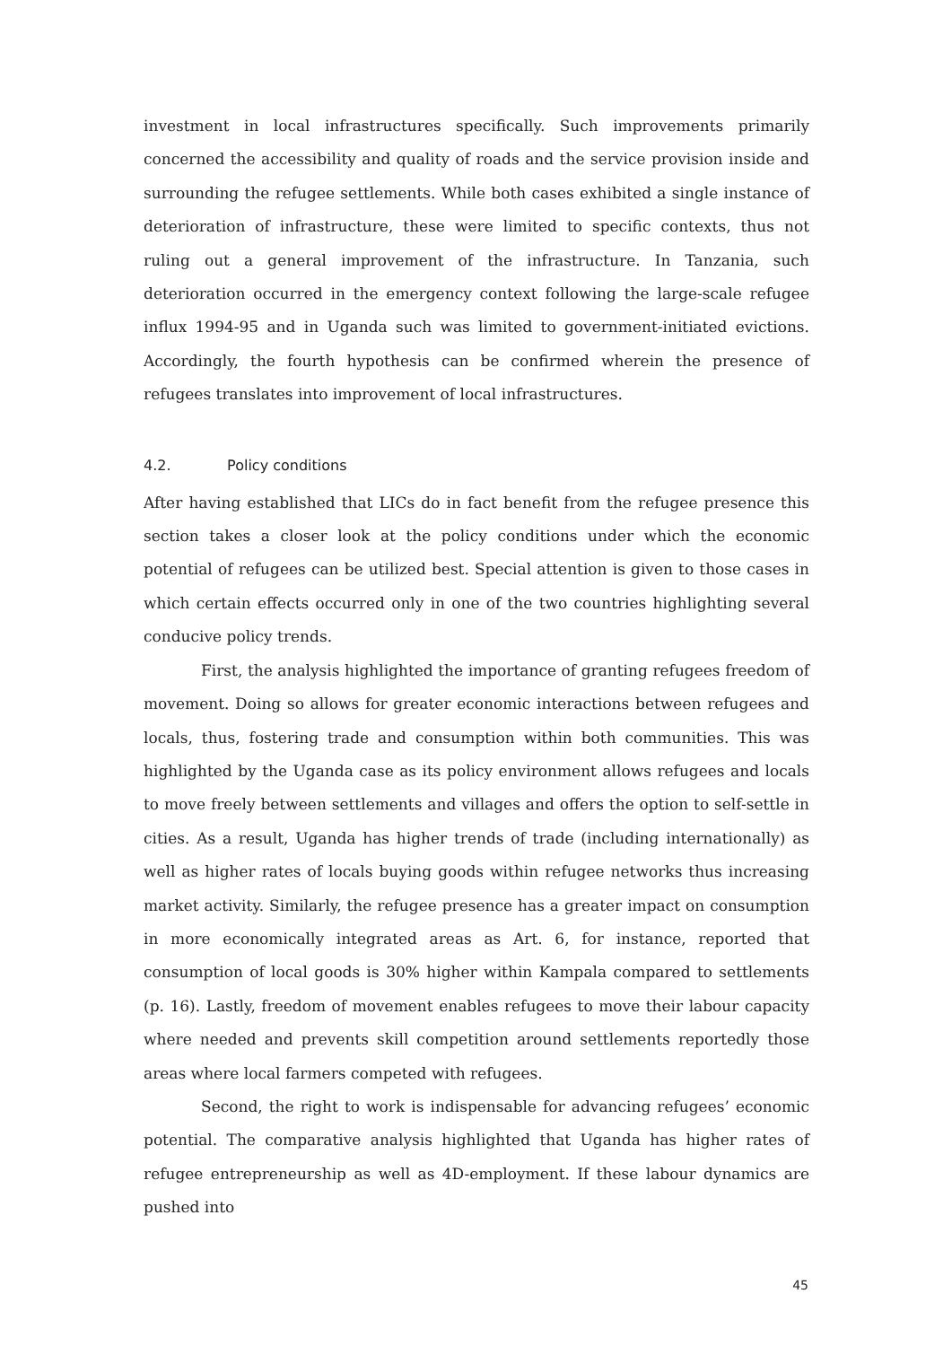investment in local infrastructures specifically. Such improvements primarily concerned the accessibility and quality of roads and the service provision inside and surrounding the refugee settlements. While both cases exhibited a single instance of deterioration of infrastructure, these were limited to specific contexts, thus not ruling out a general improvement of the infrastructure. In Tanzania, such deterioration occurred in the emergency context following the large-scale refugee influx 1994-95 and in Uganda such was limited to government-initiated evictions. Accordingly, the fourth hypothesis can be confirmed wherein the presence of refugees translates into improvement of local infrastructures.
4.2. Policy conditions
After having established that LICs do in fact benefit from the refugee presence this section takes a closer look at the policy conditions under which the economic potential of refugees can be utilized best. Special attention is given to those cases in which certain effects occurred only in one of the two countries highlighting several conducive policy trends.
First, the analysis highlighted the importance of granting refugees freedom of movement. Doing so allows for greater economic interactions between refugees and locals, thus, fostering trade and consumption within both communities. This was highlighted by the Uganda case as its policy environment allows refugees and locals to move freely between settlements and villages and offers the option to self-settle in cities. As a result, Uganda has higher trends of trade (including internationally) as well as higher rates of locals buying goods within refugee networks thus increasing market activity. Similarly, the refugee presence has a greater impact on consumption in more economically integrated areas as Art. 6, for instance, reported that consumption of local goods is 30% higher within Kampala compared to settlements (p. 16). Lastly, freedom of movement enables refugees to move their labour capacity where needed and prevents skill competition around settlements reportedly those areas where local farmers competed with refugees.
Second, the right to work is indispensable for advancing refugees’ economic potential. The comparative analysis highlighted that Uganda has higher rates of refugee entrepreneurship as well as 4D-employment. If these labour dynamics are pushed into
45